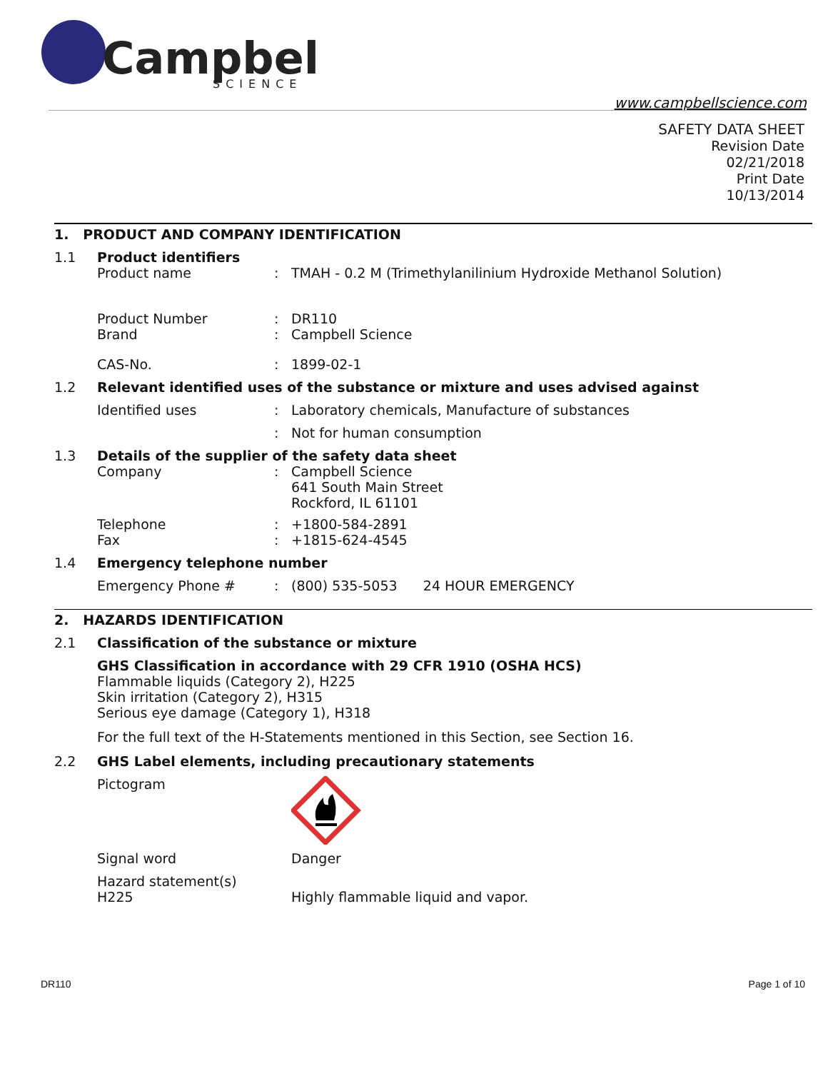Campbell
SCIENCE
www.campbellscience.com
SAFETY DATA SHEET
Revision Date
02/21/2018
Print Date
10/13/2014
1. PRODUCT AND COMPANY IDENTIFICATION
1.1 Product identifiers
Product name: TMAH - 0.2 M (Trimethylanilinium Hydroxide Methanol Solution)
Product Number: DR110
Brand: Campbell Science
CAS-No.: 1899-02-1
1.2 Relevant identified uses of the substance or mixture and uses advised against
Identified uses: Laboratory chemicals, Manufacture of substances
: Not for human consumption
1.3 Details of the supplier of the safety data sheet
Company: Campbell Science
641 South Main Street
Rockford, IL 61101
Telephone: +1800-584-2891
Fax: +1815-624-4545
1.4 Emergency telephone number
Emergency Phone #: (800) 535-5053 24 HOUR EMERGENCY
2. HAZARDS IDENTIFICATION
2.1 Classification of the substance or mixture
GHS Classification in accordance with 29 CFR 1910 (OSHA HCS)
Flammable liquids (Category 2), H225
Skin irritation (Category 2), H315
Serious eye damage (Category 1), H318
For the full text of the H-Statements mentioned in this Section, see Section 16.
2.2 GHS Label elements, including precautionary statements
Pictogram
Signal word Danger
Hazard statement(s)
H225 Highly flammable liquid and vapor.
DR110 Page 1 of 10